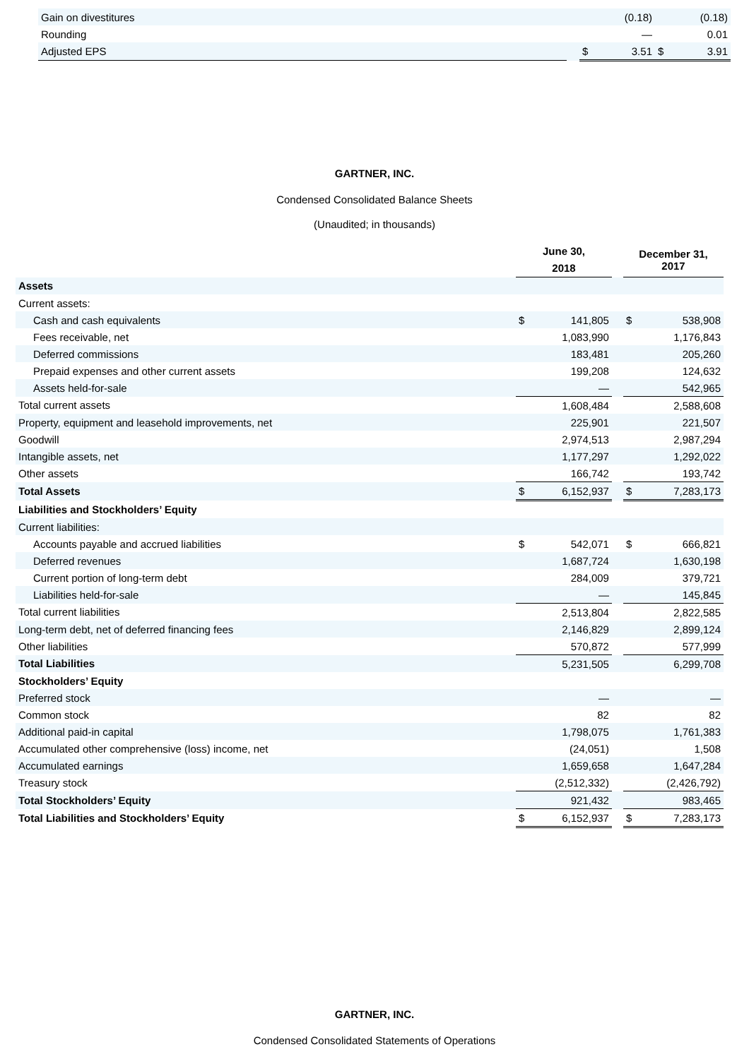| Gain on divestitures | | (0.18) | | (0.18) | |
| Rounding | | | — | | 0.01 |
| Adjusted EPS | | $ | 3.51 | $ | 3.91 |
GARTNER, INC.
Condensed Consolidated Balance Sheets
(Unaudited; in thousands)
| | June 30, 2018 | | | December 31, 2017 | |
| --- | --- | --- | --- | --- | --- |
| Assets | | | | | |
| Current assets: | | | | | |
| Cash and cash equivalents | $ | 141,805 | | $ | 538,908 |
| Fees receivable, net | | 1,083,990 | | | 1,176,843 |
| Deferred commissions | | 183,481 | | | 205,260 |
| Prepaid expenses and other current assets | | 199,208 | | | 124,632 |
| Assets held-for-sale | | — | | | 542,965 |
| Total current assets | | 1,608,484 | | | 2,588,608 |
| Property, equipment and leasehold improvements, net | | 225,901 | | | 221,507 |
| Goodwill | | 2,974,513 | | | 2,987,294 |
| Intangible assets, net | | 1,177,297 | | | 1,292,022 |
| Other assets | | 166,742 | | | 193,742 |
| Total Assets | $ | 6,152,937 | | $ | 7,283,173 |
| Liabilities and Stockholders’ Equity | | | | | |
| Current liabilities: | | | | | |
| Accounts payable and accrued liabilities | $ | 542,071 | | $ | 666,821 |
| Deferred revenues | | 1,687,724 | | | 1,630,198 |
| Current portion of long-term debt | | 284,009 | | | 379,721 |
| Liabilities held-for-sale | | — | | | 145,845 |
| Total current liabilities | | 2,513,804 | | | 2,822,585 |
| Long-term debt, net of deferred financing fees | | 2,146,829 | | | 2,899,124 |
| Other liabilities | | 570,872 | | | 577,999 |
| Total Liabilities | | 5,231,505 | | | 6,299,708 |
| Stockholders’ Equity | | | | | |
| Preferred stock | | — | | | — |
| Common stock | | 82 | | | 82 |
| Additional paid-in capital | | 1,798,075 | | | 1,761,383 |
| Accumulated other comprehensive (loss) income, net | | (24,051) | | | 1,508 |
| Accumulated earnings | | 1,659,658 | | | 1,647,284 |
| Treasury stock | | (2,512,332) | | | (2,426,792) |
| Total Stockholders’ Equity | | 921,432 | | | 983,465 |
| Total Liabilities and Stockholders’ Equity | $ | 6,152,937 | | $ | 7,283,173 |
GARTNER, INC.
Condensed Consolidated Statements of Operations